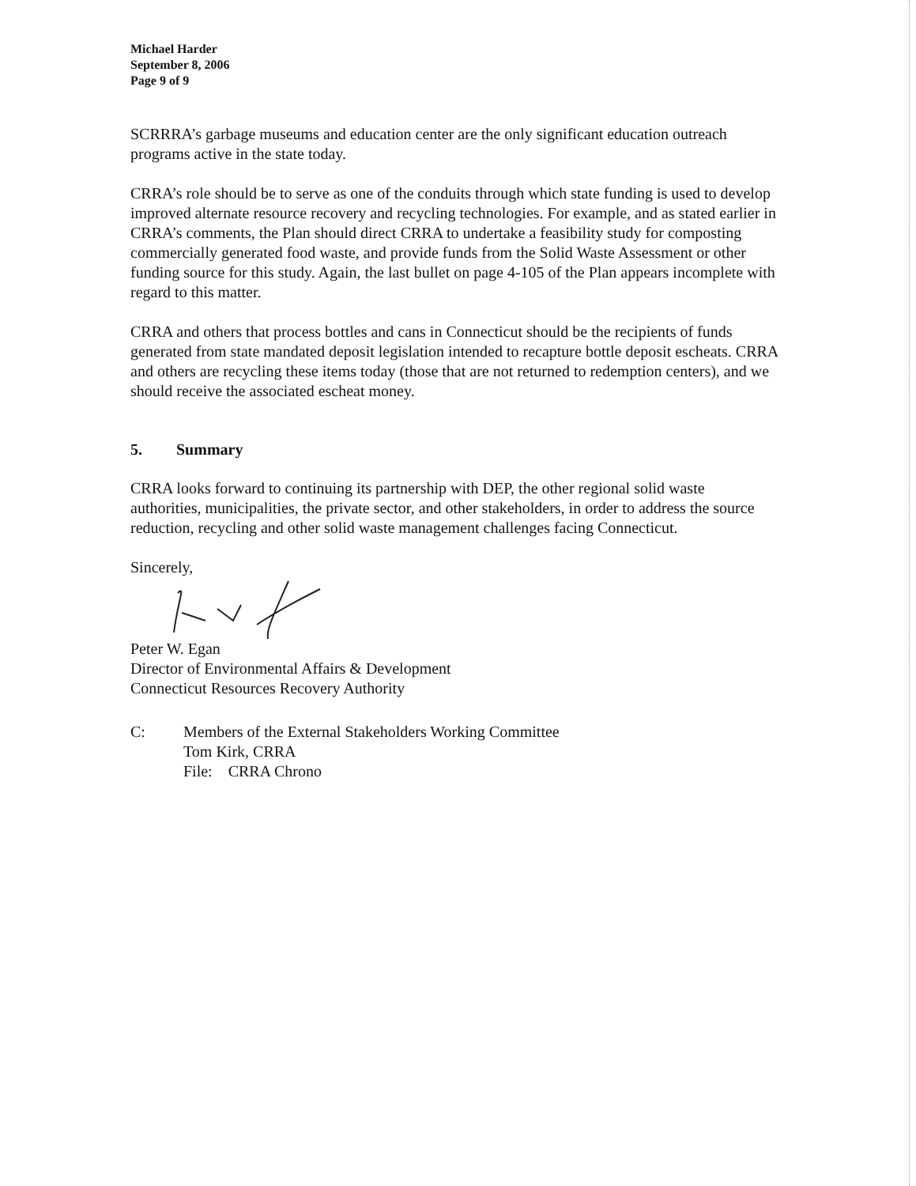Michael Harder
September 8, 2006
Page 9 of 9
SCRRRA’s garbage museums and education center are the only significant education outreach programs active in the state today.
CRRA’s role should be to serve as one of the conduits through which state funding is used to develop improved alternate resource recovery and recycling technologies. For example, and as stated earlier in CRRA’s comments, the Plan should direct CRRA to undertake a feasibility study for composting commercially generated food waste, and provide funds from the Solid Waste Assessment or other funding source for this study. Again, the last bullet on page 4-105 of the Plan appears incomplete with regard to this matter.
CRRA and others that process bottles and cans in Connecticut should be the recipients of funds generated from state mandated deposit legislation intended to recapture bottle deposit escheats. CRRA and others are recycling these items today (those that are not returned to redemption centers), and we should receive the associated escheat money.
5. Summary
CRRA looks forward to continuing its partnership with DEP, the other regional solid waste authorities, municipalities, the private sector, and other stakeholders, in order to address the source reduction, recycling and other solid waste management challenges facing Connecticut.
Sincerely,
Peter W. Egan
Director of Environmental Affairs & Development
Connecticut Resources Recovery Authority
C: Members of the External Stakeholders Working Committee
Tom Kirk, CRRA
File: CRRA Chrono